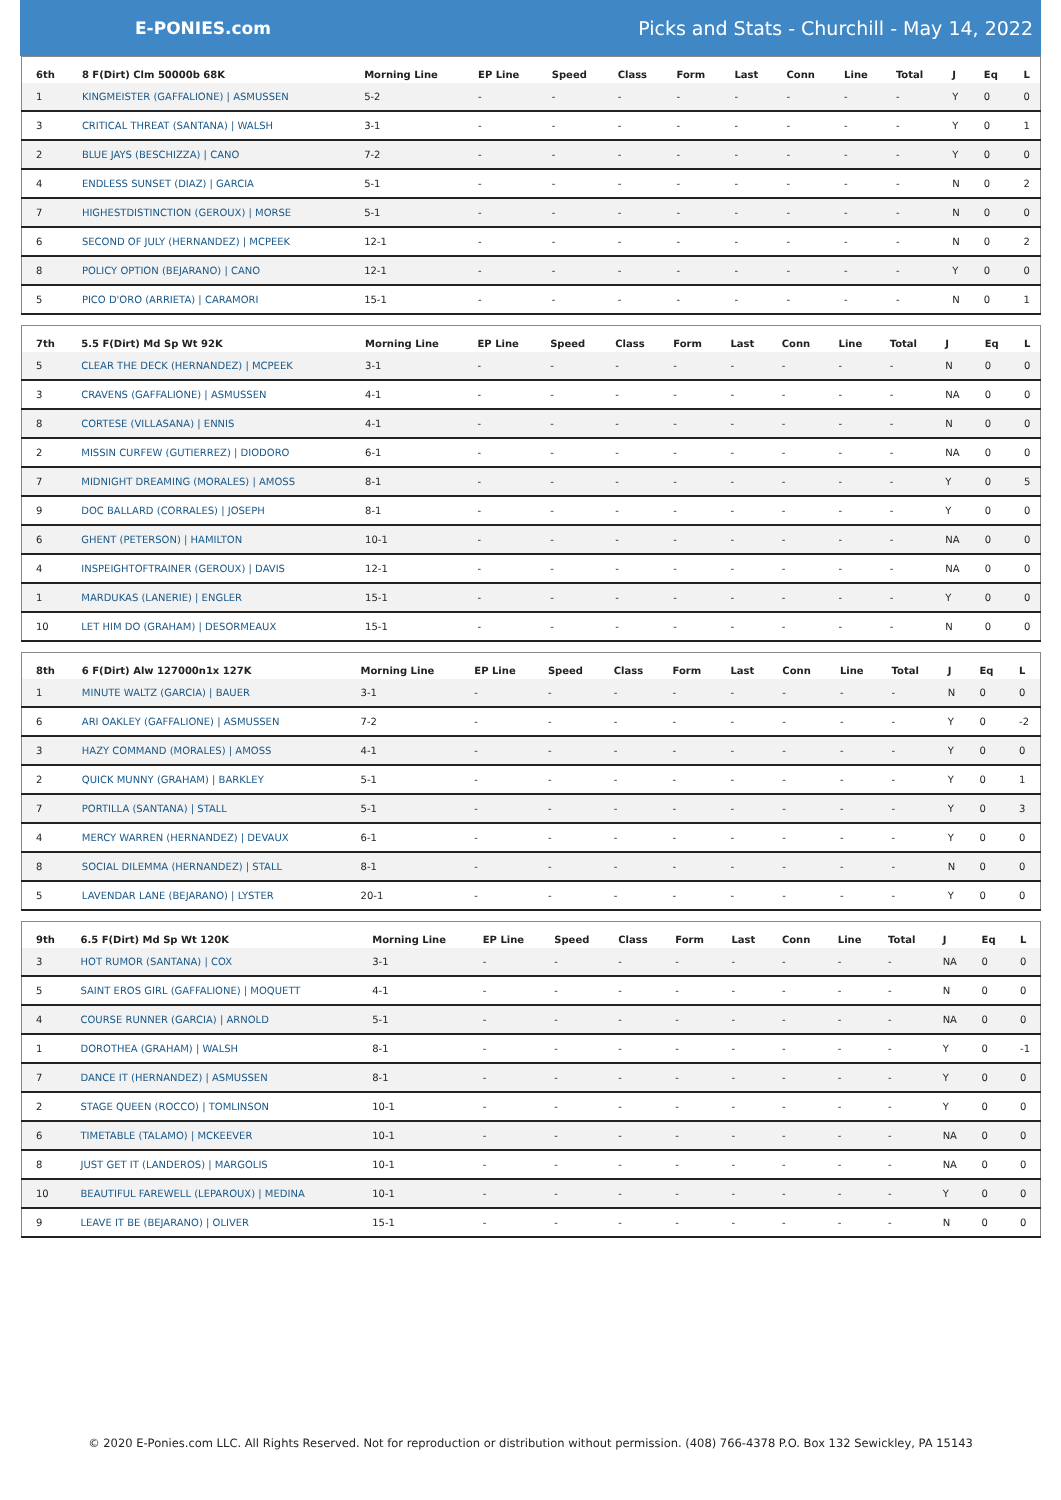E-PONIES.com
Picks and Stats - Churchill - May 14, 2022
| 6th | 8 F(Dirt) Clm 50000b 68K | Morning Line | EP Line | Speed | Class | Form | Last | Conn | Line | Total | J | Eq | L |
| --- | --- | --- | --- | --- | --- | --- | --- | --- | --- | --- | --- | --- | --- |
| 1 | KINGMEISTER (GAFFALIONE) / ASMUSSEN | 5-2 | - | - | - | - | - | - | - | - | Y | 0 | 0 |
| 3 | CRITICAL THREAT (SANTANA) / WALSH | 3-1 | - | - | - | - | - | - | - | - | Y | 0 | 1 |
| 2 | BLUE JAYS (BESCHIZZA) / CANO | 7-2 | - | - | - | - | - | - | - | - | Y | 0 | 0 |
| 4 | ENDLESS SUNSET (DIAZ) / GARCIA | 5-1 | - | - | - | - | - | - | - | - | N | 0 | 2 |
| 7 | HIGHESTDISTINCTION (GEROUX) / MORSE | 5-1 | - | - | - | - | - | - | - | - | N | 0 | 0 |
| 6 | SECOND OF JULY (HERNANDEZ) / MCPEEK | 12-1 | - | - | - | - | - | - | - | - | N | 0 | 2 |
| 8 | POLICY OPTION (BEJARANO) / CANO | 12-1 | - | - | - | - | - | - | - | - | Y | 0 | 0 |
| 5 | PICO D'ORO (ARRIETA) / CARAMORI | 15-1 | - | - | - | - | - | - | - | - | N | 0 | 1 |
| 7th | 5.5 F(Dirt) Md Sp Wt 92K | Morning Line | EP Line | Speed | Class | Form | Last | Conn | Line | Total | J | Eq | L |
| --- | --- | --- | --- | --- | --- | --- | --- | --- | --- | --- | --- | --- | --- |
| 5 | CLEAR THE DECK (HERNANDEZ) / MCPEEK | 3-1 | - | - | - | - | - | - | - | - | N | 0 | 0 |
| 3 | CRAVENS (GAFFALIONE) / ASMUSSEN | 4-1 | - | - | - | - | - | - | - | - | NA | 0 | 0 |
| 8 | CORTESE (VILLASANA) / ENNIS | 4-1 | - | - | - | - | - | - | - | - | N | 0 | 0 |
| 2 | MISSIN CURFEW (GUTIERREZ) / DIODORO | 6-1 | - | - | - | - | - | - | - | - | NA | 0 | 0 |
| 7 | MIDNIGHT DREAMING (MORALES) / AMOSS | 8-1 | - | - | - | - | - | - | - | - | Y | 0 | 5 |
| 9 | DOC BALLARD (CORRALES) / JOSEPH | 8-1 | - | - | - | - | - | - | - | - | Y | 0 | 0 |
| 6 | GHENT (PETERSON) / HAMILTON | 10-1 | - | - | - | - | - | - | - | - | NA | 0 | 0 |
| 4 | INSPEIGHTOFTRAINER (GEROUX) / DAVIS | 12-1 | - | - | - | - | - | - | - | - | NA | 0 | 0 |
| 1 | MARDUKAS (LANERIE) / ENGLER | 15-1 | - | - | - | - | - | - | - | - | Y | 0 | 0 |
| 10 | LET HIM DO (GRAHAM) / DESORMEAUX | 15-1 | - | - | - | - | - | - | - | - | N | 0 | 0 |
| 8th | 6 F(Dirt) Alw 127000n1x 127K | Morning Line | EP Line | Speed | Class | Form | Last | Conn | Line | Total | J | Eq | L |
| --- | --- | --- | --- | --- | --- | --- | --- | --- | --- | --- | --- | --- | --- |
| 1 | MINUTE WALTZ (GARCIA) / BAUER | 3-1 | - | - | - | - | - | - | - | - | N | 0 | 0 |
| 6 | ARI OAKLEY (GAFFALIONE) / ASMUSSEN | 7-2 | - | - | - | - | - | - | - | - | Y | 0 | -2 |
| 3 | HAZY COMMAND (MORALES) / AMOSS | 4-1 | - | - | - | - | - | - | - | - | Y | 0 | 0 |
| 2 | QUICK MUNNY (GRAHAM) / BARKLEY | 5-1 | - | - | - | - | - | - | - | - | Y | 0 | 1 |
| 7 | PORTILLA (SANTANA) / STALL | 5-1 | - | - | - | - | - | - | - | - | Y | 0 | 3 |
| 4 | MERCY WARREN (HERNANDEZ) / DEVAUX | 6-1 | - | - | - | - | - | - | - | - | Y | 0 | 0 |
| 8 | SOCIAL DILEMMA (HERNANDEZ) / STALL | 8-1 | - | - | - | - | - | - | - | - | N | 0 | 0 |
| 5 | LAVENDAR LANE (BEJARANO) / LYSTER | 20-1 | - | - | - | - | - | - | - | - | Y | 0 | 0 |
| 9th | 6.5 F(Dirt) Md Sp Wt 120K | Morning Line | EP Line | Speed | Class | Form | Last | Conn | Line | Total | J | Eq | L |
| --- | --- | --- | --- | --- | --- | --- | --- | --- | --- | --- | --- | --- | --- |
| 3 | HOT RUMOR (SANTANA) / COX | 3-1 | - | - | - | - | - | - | - | - | NA | 0 | 0 |
| 5 | SAINT EROS GIRL (GAFFALIONE) / MOQUETT | 4-1 | - | - | - | - | - | - | - | - | N | 0 | 0 |
| 4 | COURSE RUNNER (GARCIA) / ARNOLD | 5-1 | - | - | - | - | - | - | - | - | NA | 0 | 0 |
| 1 | DOROTHEA (GRAHAM) / WALSH | 8-1 | - | - | - | - | - | - | - | - | Y | 0 | -1 |
| 7 | DANCE IT (HERNANDEZ) / ASMUSSEN | 8-1 | - | - | - | - | - | - | - | - | Y | 0 | 0 |
| 2 | STAGE QUEEN (ROCCO) / TOMLINSON | 10-1 | - | - | - | - | - | - | - | - | Y | 0 | 0 |
| 6 | TIMETABLE (TALAMO) / MCKEEVER | 10-1 | - | - | - | - | - | - | - | - | NA | 0 | 0 |
| 8 | JUST GET IT (LANDEROS) / MARGOLIS | 10-1 | - | - | - | - | - | - | - | - | NA | 0 | 0 |
| 10 | BEAUTIFUL FAREWELL (LEPAROUX) / MEDINA | 10-1 | - | - | - | - | - | - | - | - | Y | 0 | 0 |
| 9 | LEAVE IT BE (BEJARANO) / OLIVER | 15-1 | - | - | - | - | - | - | - | - | N | 0 | 0 |
© 2020 E-Ponies.com LLC. All Rights Reserved. Not for reproduction or distribution without permission. (408) 766-4378 P.O. Box 132 Sewickley, PA 15143